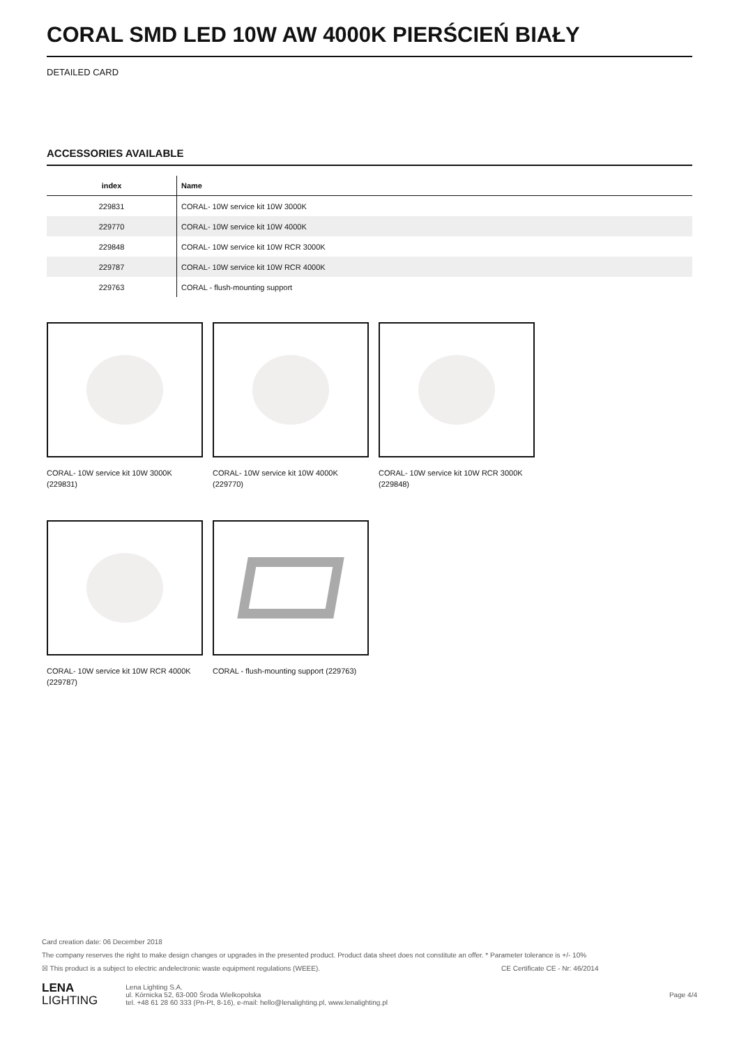CORAL SMD LED 10W AW 4000K PIERŚCIEŃ BIAŁY
DETAILED CARD
ACCESSORIES AVAILABLE
| index | Name |
| --- | --- |
| 229831 | CORAL- 10W service kit 10W 3000K |
| 229770 | CORAL- 10W service kit 10W 4000K |
| 229848 | CORAL- 10W service kit 10W RCR 3000K |
| 229787 | CORAL- 10W service kit 10W RCR 4000K |
| 229763 | CORAL - flush-mounting support |
CORAL- 10W service kit 10W 3000K (229831)
CORAL- 10W service kit 10W 4000K (229770)
CORAL- 10W service kit 10W RCR 3000K (229848)
CORAL- 10W service kit 10W RCR 4000K (229787)
CORAL - flush-mounting support (229763)
Card creation date: 06 December 2018
The company reserves the right to make design changes or upgrades in the presented product. Product data sheet does not constitute an offer. * Parameter tolerance is +/- 10%
☒ This product is a subject to electric andelectronic waste equipment regulations (WEEE). CE Certificate CE - Nr: 46/2014
LENA
LIGHTING
Lena Lighting S.A.
ul. Kórnicka 52, 63-000 Środa Wielkopolska
tel. +48 61 28 60 333 (Pn-Pt, 8-16), e-mail: hello@lenalighting.pl, www.lenalighting.pl
Page 4/4